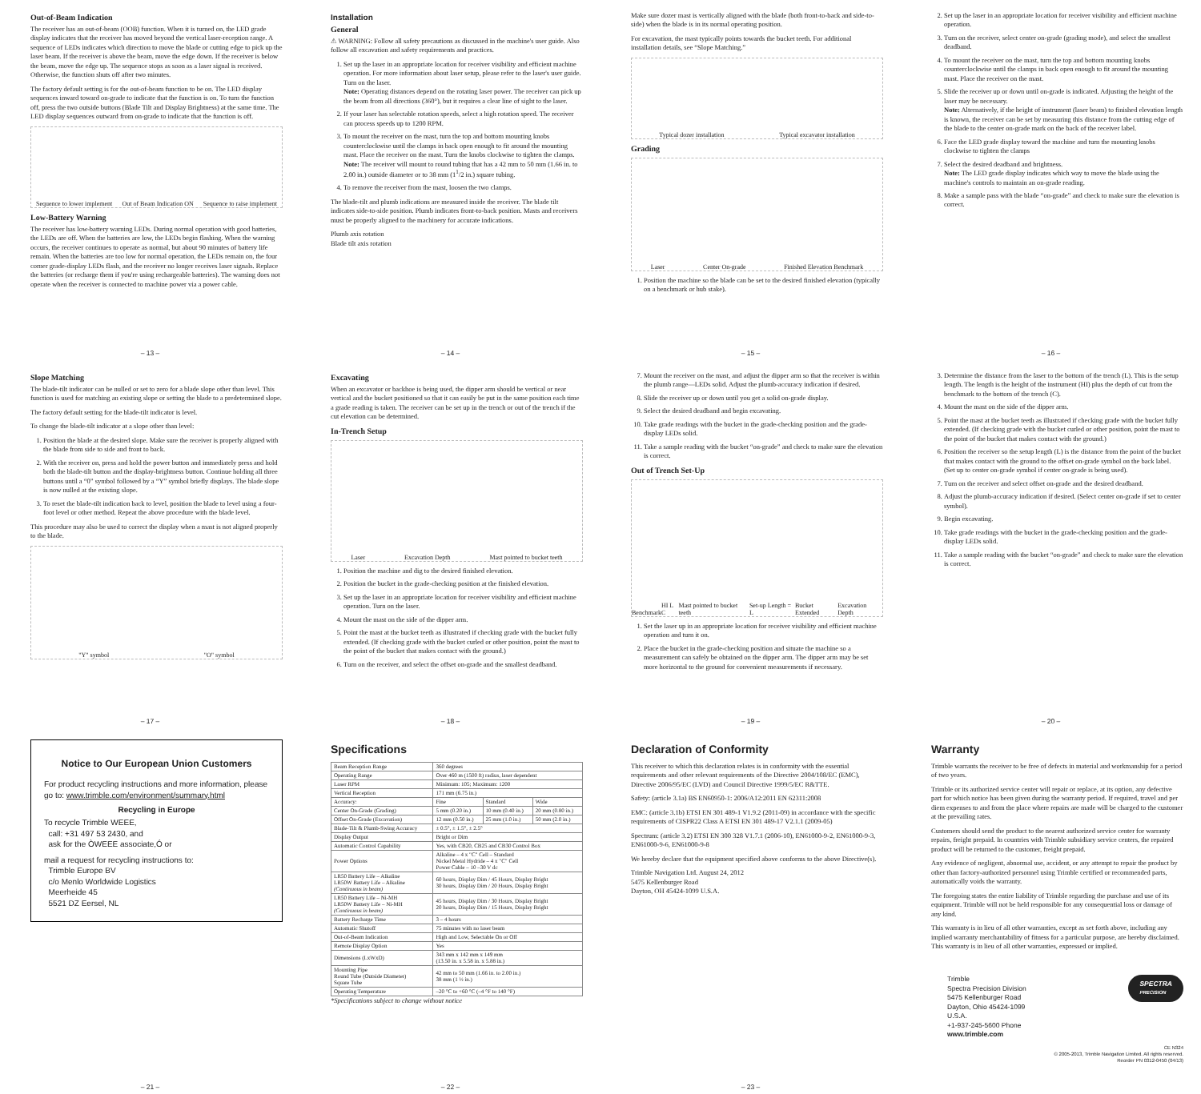Out-of-Beam Indication
The receiver has an out-of-beam (OOB) function. When it is turned on, the LED grade display indicates that the receiver has moved beyond the vertical laser-reception range. A sequence of LEDs indicates which direction to move the blade or cutting edge to pick up the laser beam. If the receiver is above the beam, move the edge down. If the receiver is below the beam, move the edge up. The sequence stops as soon as a laser signal is received. Otherwise, the function shuts off after two minutes.
The factory default setting is for the out-of-beam function to be on. The LED display sequences inward toward on-grade to indicate that the function is on. To turn the function off, press the two outside buttons (Blade Tilt and Display Brightness) at the same time. The LED display sequences outward from on-grade to indicate that the function is off.
Sequence to lower implement Out of Beam Indication ON Sequence to raise implement
Low-Battery Warning
The receiver has low-battery warning LEDs. During normal operation with good batteries, the LEDs are off. When the batteries are low, the LEDs begin flashing. When the warning occurs, the receiver continues to operate as normal, but about 90 minutes of battery life remain. When the batteries are too low for normal operation, the LEDs remain on, the four corner grade-display LEDs flash, and the receiver no longer receives laser signals. Replace the batteries (or recharge them if you're using rechargeable batteries). The warning does not operate when the receiver is connected to machine power via a power cable.
– 13 –
Installation
General
⚠ WARNING: Follow all safety precautions as discussed in the machine's user guide. Also follow all excavation and safety requirements and practices.
1. Set up the laser in an appropriate location for receiver visibility and efficient machine operation. For more information about laser setup, please refer to the laser's user guide. Turn on the laser.
Note: Operating distances depend on the rotating laser power. The receiver can pick up the beam from all directions (360°), but it requires a clear line of sight to the laser.
2. If your laser has selectable rotation speeds, select a high rotation speed. The receiver can process speeds up to 1200 RPM.
3. To mount the receiver on the mast, turn the top and bottom mounting knobs counterclockwise until the clamps in back open enough to fit around the mounting mast. Place the receiver on the mast. Turn the knobs clockwise to tighten the clamps.
Note: The receiver will mount to round tubing that has a 42 mm to 50 mm (1.66 in. to 2.00 in.) outside diameter or to 38 mm (1<sup>1</sup>/2 in.) square tubing.
4. To remove the receiver from the mast, loosen the two clamps.
The blade-tilt and plumb indications are measured inside the receiver. The blade tilt indicates side-to-side position. Plumb indicates front-to-back position. Masts and receivers must be properly aligned to the machinery for accurate indications.
Plumb axis rotation
Blade tilt axis rotation
– 14 –
Make sure dozer mast is vertically aligned with the blade (both front-to-back and side-to-side) when the blade is in its normal operating position.
For excavation, the mast typically points towards the bucket teeth. For additional installation details, see “Slope Matching.”
Typical dozer installation Typical excavator installation
Grading
Laser Center On-grade Finished Elevation Benchmark
1. Position the machine so the blade can be set to the desired finished elevation (typically on a benchmark or hub stake).
– 15 –
2. Set up the laser in an appropriate location for receiver visibility and efficient machine operation.
3. Turn on the receiver, select center on-grade (grading mode), and select the smallest deadband.
4. To mount the receiver on the mast, turn the top and bottom mounting knobs counterclockwise until the clamps in back open enough to fit around the mounting mast. Place the receiver on the mast.
5. Slide the receiver up or down until on-grade is indicated. Adjusting the height of the laser may be necessary.
Note: Alternatively, if the height of instrument (laser beam) to finished elevation length is known, the receiver can be set by measuring this distance from the cutting edge of the blade to the center on-grade mark on the back of the receiver label.
6. Face the LED grade display toward the machine and turn the mounting knobs clockwise to tighten the clamps
7. Select the desired deadband and brightness.
Note: The LED grade display indicates which way to move the blade using the machine's controls to maintain an on-grade reading.
8. Make a sample pass with the blade “on-grade” and check to make sure the elevation is correct.
– 16 –
Slope Matching
The blade-tilt indicator can be nulled or set to zero for a blade slope other than level. This function is used for matching an existing slope or setting the blade to a predetermined slope.
The factory default setting for the blade-tilt indicator is level.
To change the blade-tilt indicator at a slope other than level:
1. Position the blade at the desired slope. Make sure the receiver is properly aligned with the blade from side to side and front to back.
2. With the receiver on, press and hold the power button and immediately press and hold both the blade-tilt button and the display-brightness button. Continue holding all three buttons until a “0” symbol followed by a “Y” symbol briefly displays. The blade slope is now nulled at the existing slope.
3. To reset the blade-tilt indication back to level, position the blade to level using a four-foot level or other method. Repeat the above procedure with the blade level.
This procedure may also be used to correct the display when a mast is not aligned properly to the blade.
"Y" symbol "O" symbol
– 17 –
Excavating
When an excavator or backhoe is being used, the dipper arm should be vertical or near vertical and the bucket positioned so that it can easily be put in the same position each time a grade reading is taken. The receiver can be set up in the trench or out of the trench if the cut elevation can be determined.
In-Trench Setup
Laser Excavation Depth Mast pointed to bucket teeth
1. Position the machine and dig to the desired finished elevation.
2. Position the bucket in the grade-checking position at the finished elevation.
3. Set up the laser in an appropriate location for receiver visibility and efficient machine operation. Turn on the laser.
4. Mount the mast on the side of the dipper arm.
5. Point the mast at the bucket teeth as illustrated if checking grade with the bucket fully extended. (If checking grade with the bucket curled or other position, point the mast to the point of the bucket that makes contact with the ground.)
6. Turn on the receiver, and select the offset on-grade and the smallest deadband.
– 18 –
7. Mount the receiver on the mast, and adjust the dipper arm so that the receiver is within the plumb range—LEDs solid. Adjust the plumb-accuracy indication if desired.
8. Slide the receiver up or down until you get a solid on-grade display.
9. Select the desired deadband and begin excavating.
10. Take grade readings with the bucket in the grade-checking position and the grade-display LEDs solid.
11. Take a sample reading with the bucket “on-grade” and check to make sure the elevation is correct.
Out of Trench Set-Up
Benchmark HI L C Mast pointed to bucket teeth Set-up Length = L Bucket Extended Excavation Depth
1. Set the laser up in an appropriate location for receiver visibility and efficient machine operation and turn it on.
2. Place the bucket in the grade-checking position and situate the machine so a measurement can safely be obtained on the dipper arm. The dipper arm may be set more horizontal to the ground for convenient measurements if necessary.
– 19 –
3. Determine the distance from the laser to the bottom of the trench (L). This is the setup length. The length is the height of the instrument (HI) plus the depth of cut from the benchmark to the bottom of the trench (C).
4. Mount the mast on the side of the dipper arm.
5. Point the mast at the bucket teeth as illustrated if checking grade with the bucket fully extended. (If checking grade with the bucket curled or other position, point the mast to the point of the bucket that makes contact with the ground.)
6. Position the receiver so the setup length (L) is the distance from the point of the bucket that makes contact with the ground to the offset on-grade symbol on the back label. (Set up to center on-grade symbol if center on-grade is being used).
7. Turn on the receiver and select offset on-grade and the desired deadband.
8. Adjust the plumb-accuracy indication if desired. (Select center on-grade if set to center symbol).
9. Begin excavating.
10. Take grade readings with the bucket in the grade-checking position and the grade-display LEDs solid.
11. Take a sample reading with the bucket “on-grade” and check to make sure the elevation is correct.
– 20 –
Notice to Our European Union Customers
For product recycling instructions and more information, please go to: www.trimble.com/environment/summary.html
Recycling in Europe
To recycle Trimble WEEE,
call: +31 497 53 2430, and
ask for the ÒWEEE associate,Ó or
mail a request for recycling instructions to:
Trimble Europe BV
c/o Menlo Worldwide Logistics
Meerheide 45
5521 DZ Eersel, NL
– 21 –
Specifications
| Beam Reception Range | 360 degrees | | |
| Operating Range | Over 460 m (1500 ft) radius, laser dependent | | |
| Laser RPM | Minimum: 105; Maximum: 1200 | | |
| Vertical Reception | 171 mm (6.75 in.) | | |
| Accuracy: | Fine | Standard | Wide |
| Center On-Grade (Grading) | 5 mm (0.20 in.) | 10 mm (0.40 in.) | 20 mm (0.80 in.) |
| Offset On-Grade (Excavation) | 12 mm (0.50 in.) | 25 mm (1.0 in.) | 50 mm (2.0 in.) |
| Blade-Tilt & Plumb-Swing Accuracy | ± 0.5°, ± 1.5°, ± 2.5° | | |
| Display Output | Bright or Dim | | |
| Automatic Control Capability | Yes, with CB20, CB25 and CB30 Control Box | | |
| Power Options | Alkaline – 4 x "C" Cell – Standard Nickel Metal Hydride – 4 x "C" Cell Power Cable – 10 –30 V dc | | |
| LR50 Battery Life – Alkaline LR50W Battery Life – Alkaline (Continuous in beam) | 60 hours, Display Dim / 45 Hours, Display Bright 30 hours, Display Dim / 20 Hours, Display Bright | | |
| LR50 Battery Life – Ni-MH LR50W Battery Life – Ni-MH (Continuous in beam) | 45 hours, Display Dim / 30 Hours, Display Bright 20 hours, Display Dim / 15 Hours, Display Bright | | |
| Battery Recharge Time | 3 – 4 hours | | |
| Automatic Shutoff | 75 minutes with no laser beam | | |
| Out-of-Beam Indication | High and Low, Selectable On or Off | | |
| Remote Display Option | Yes | | |
| Dimensions (LxWxD) | 343 mm x 142 mm x 149 mm (13.50 in. x 5.58 in. x 5.88 in.) | | |
| Mounting Pipe Round Tube (Outside Diameter) Square Tube | 42 mm to 50 mm (1.66 in. to 2.00 in.) 38 mm (1 ½ in.) | | |
| Operating Temperature | –20 °C to +60 °C (–4 °F to 140 °F) | | |
*Specifications subject to change without notice
– 22 –
Declaration of Conformity
This receiver to which this declaration relates is in conformity with the essential requirements and other relevant requirements of the Directive 2004/108/EC (EMC), Directive 2006/95/EC (LVD) and Council Directive 1999/5/EC R&TTE.
Safety: (article 3.1a) BS EN60950-1: 2006/A12:2011 EN 62311:2008
EMC: (article 3.1b) ETSI EN 301 489-1 V1.9.2 (2011-09) in accordance with the specific requirements of CISPR22 Class A ETSI EN 301 489-17 V2.1.1 (2009-05)
Spectrum: (article 3.2) ETSI EN 300 328 V1.7.1 (2006-10), EN61000-9-2, EN61000-9-3, EN61000-9-6, EN61000-9-8
We hereby declare that the equipment specified above conforms to the above Directive(s).
Trimble Navigation Ltd. August 24, 2012
5475 Kellenburger Road
Dayton, OH 45424-1099 U.S.A.
– 23 –
Warranty
Trimble warrants the receiver to be free of defects in material and workmanship for a period of two years.
Trimble or its authorized service center will repair or replace, at its option, any defective part for which notice has been given during the warranty period. If required, travel and per diem expenses to and from the place where repairs are made will be charged to the customer at the prevailing rates.
Customers should send the product to the nearest authorized service center for warranty repairs, freight prepaid. In countries with Trimble subsidiary service centers, the repaired product will be returned to the customer, freight prepaid.
Any evidence of negligent, abnormal use, accident, or any attempt to repair the product by other than factory-authorized personnel using Trimble certified or recommended parts, automatically voids the warranty.
The foregoing states the entire liability of Trimble regarding the purchase and use of its equipment. Trimble will not be held responsible for any consequential loss or damage of any kind.
This warranty is in lieu of all other warranties, except as set forth above, including any implied warranty merchantability of fitness for a particular purpose, are hereby disclaimed. This warranty is in lieu of all other warranties, expressed or implied.
Trimble
Spectra Precision Division
5475 Kellenburger Road
Dayton, Ohio 45424-1099
U.S.A.
+1-937-245-5600 Phone
www.trimble.com
SPECTRA
PRECISION
CE N324
© 2005-2013, Trimble Navigation Limited. All rights reserved.
Reorder PN 0312-0450 (04/13)